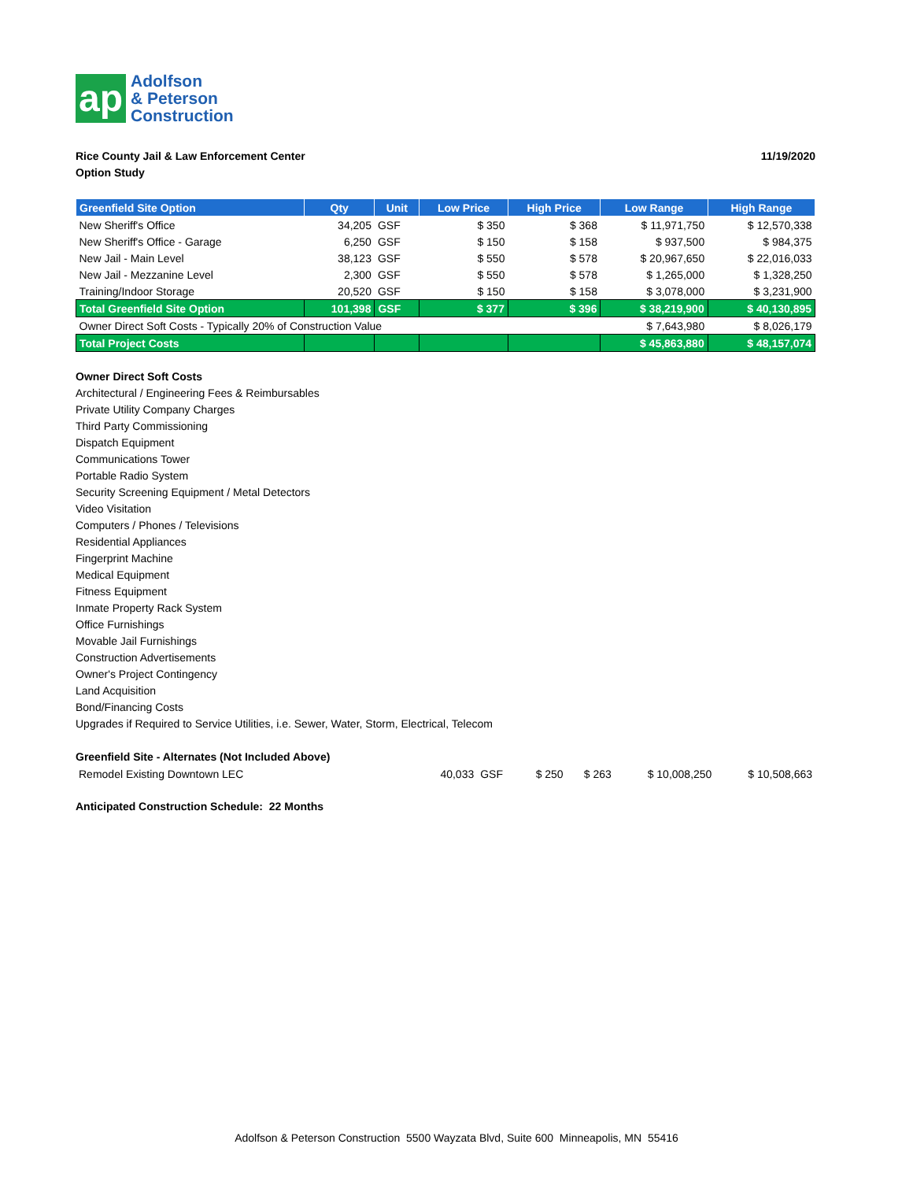ap
Adolfson
& Peterson
Construction
Rice County Jail & Law Enforcement Center
Option Study
11/19/2020
| Greenfield Site Option | Qty | Unit | Low Price | High Price | Low Range | High Range |
| --- | --- | --- | --- | --- | --- | --- |
| New Sheriff's Office | 34,205 | GSF | $ 350 | $ 368 | $ 11,971,750 | $ 12,570,338 |
| New Sheriff's Office - Garage | 6,250 | GSF | $ 150 | $ 158 | $ 937,500 | $ 984,375 |
| New Jail - Main Level | 38,123 | GSF | $ 550 | $ 578 | $ 20,967,650 | $ 22,016,033 |
| New Jail - Mezzanine Level | 2,300 | GSF | $ 550 | $ 578 | $ 1,265,000 | $ 1,328,250 |
| Training/Indoor Storage | 20,520 | GSF | $ 150 | $ 158 | $ 3,078,000 | $ 3,231,900 |
| Total Greenfield Site Option | 101,398 | GSF | $ 377 | $ 396 | $ 38,219,900 | $ 40,130,895 |
| Owner Direct Soft Costs - Typically 20% of Construction Value | | | | | $ 7,643,980 | $ 8,026,179 |
| Total Project Costs | | | | | $ 45,863,880 | $ 48,157,074 |
Owner Direct Soft Costs
Architectural / Engineering Fees & Reimbursables
Private Utility Company Charges
Third Party Commissioning
Dispatch Equipment
Communications Tower
Portable Radio System
Security Screening Equipment / Metal Detectors
Video Visitation
Computers / Phones / Televisions
Residential Appliances
Fingerprint Machine
Medical Equipment
Fitness Equipment
Inmate Property Rack System
Office Furnishings
Movable Jail Furnishings
Construction Advertisements
Owner's Project Contingency
Land Acquisition
Bond/Financing Costs
Upgrades if Required to Service Utilities, i.e. Sewer, Water, Storm, Electrical, Telecom
Greenfield Site - Alternates (Not Included Above)
| Remodel Existing Downtown LEC | 40,033 | GSF | $ 250 | $ 263 | $ 10,008,250 | $ 10,508,663 |
Anticipated Construction Schedule: 22 Months
Adolfson & Peterson Construction 5500 Wayzata Blvd, Suite 600 Minneapolis, MN 55416